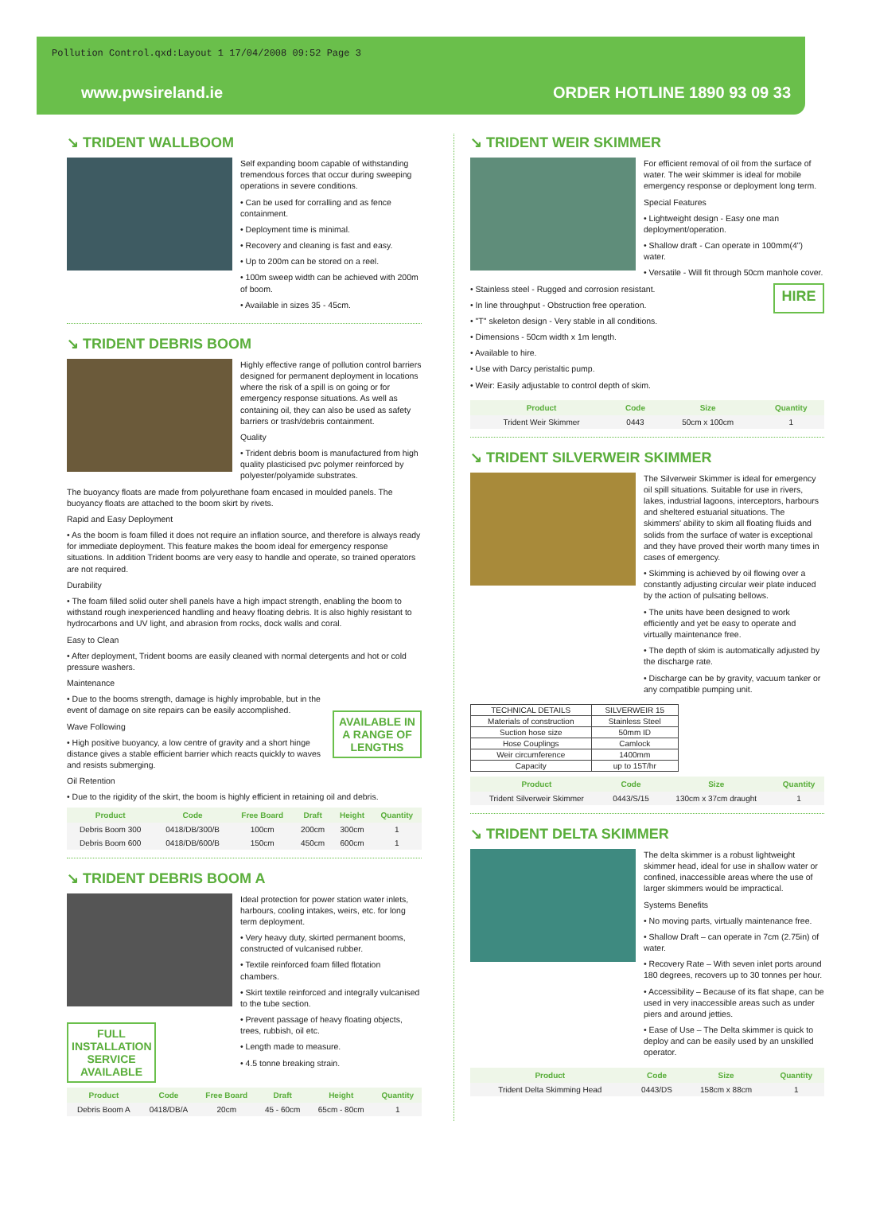Pollution Control.qxd:Layout 1 17/04/2008 09:52 Page 3
www.pwsireland.ie ORDER HOTLINE 1890 93 09 33
↘ TRIDENT WALLBOOM
Self expanding boom capable of withstanding tremendous forces that occur during sweeping operations in severe conditions.
• Can be used for corralling and as fence containment.
• Deployment time is minimal.
• Recovery and cleaning is fast and easy.
• Up to 200m can be stored on a reel.
• 100m sweep width can be achieved with 200m of boom.
• Available in sizes 35 - 45cm.
↘ TRIDENT DEBRIS BOOM
Highly effective range of pollution control barriers designed for permanent deployment in locations where the risk of a spill is on going or for emergency response situations. As well as containing oil, they can also be used as safety barriers or trash/debris containment.
Quality
• Trident debris boom is manufactured from high quality plasticised pvc polymer reinforced by polyester/polyamide substrates.
The buoyancy floats are made from polyurethane foam encased in moulded panels. The buoyancy floats are attached to the boom skirt by rivets.
Rapid and Easy Deployment
• As the boom is foam filled it does not require an inflation source, and therefore is always ready for immediate deployment. This feature makes the boom ideal for emergency response situations. In addition Trident booms are very easy to handle and operate, so trained operators are not required.
Durability
• The foam filled solid outer shell panels have a high impact strength, enabling the boom to withstand rough inexperienced handling and heavy floating debris. It is also highly resistant to hydrocarbons and UV light, and abrasion from rocks, dock walls and coral.
Easy to Clean
• After deployment, Trident booms are easily cleaned with normal detergents and hot or cold pressure washers.
Maintenance
• Due to the booms strength, damage is highly improbable, but in the event of damage on site repairs can be easily accomplished.
Wave Following
• High positive buoyancy, a low centre of gravity and a short hinge distance gives a stable efficient barrier which reacts quickly to waves and resists submerging.
AVAILABLE IN A RANGE OF LENGTHS
Oil Retention
• Due to the rigidity of the skirt, the boom is highly efficient in retaining oil and debris.
| Product | Code | Free Board | Draft | Height | Quantity |
| --- | --- | --- | --- | --- | --- |
| Debris Boom 300 | 0418/DB/300/B | 100cm | 200cm | 300cm | 1 |
| Debris Boom 600 | 0418/DB/600/B | 150cm | 450cm | 600cm | 1 |
↘ TRIDENT DEBRIS BOOM A
FULL INSTALLATION SERVICE AVAILABLE
Ideal protection for power station water inlets, harbours, cooling intakes, weirs, etc. for long term deployment.
• Very heavy duty, skirted permanent booms, constructed of vulcanised rubber.
• Textile reinforced foam filled flotation chambers.
• Skirt textile reinforced and integrally vulcanised to the tube section.
• Prevent passage of heavy floating objects, trees, rubbish, oil etc.
• Length made to measure.
• 4.5 tonne breaking strain.
| Product | Code | Free Board | Draft | Height | Quantity |
| --- | --- | --- | --- | --- | --- |
| Debris Boom A | 0418/DB/A | 20cm | 45 - 60cm | 65cm - 80cm | 1 |
↘ TRIDENT WEIR SKIMMER
For efficient removal of oil from the surface of water. The weir skimmer is ideal for mobile emergency response or deployment long term.
Special Features
• Lightweight design - Easy one man deployment/operation.
• Shallow draft - Can operate in 100mm(4") water.
• Versatile - Will fit through 50cm manhole cover.
• Stainless steel - Rugged and corrosion resistant.
• In line throughput - Obstruction free operation.
• "T" skeleton design - Very stable in all conditions.
• Dimensions - 50cm width x 1m length.
• Available to hire.
• Use with Darcy peristaltic pump.
• Weir: Easily adjustable to control depth of skim.
HIRE
| Product | Code | Size | Quantity |
| --- | --- | --- | --- |
| Trident Weir Skimmer | 0443 | 50cm x 100cm | 1 |
↘ TRIDENT SILVERWEIR SKIMMER
The Silverweir Skimmer is ideal for emergency oil spill situations. Suitable for use in rivers, lakes, industrial lagoons, interceptors, harbours and sheltered estuarial situations. The skimmers' ability to skim all floating fluids and solids from the surface of water is exceptional and they have proved their worth many times in cases of emergency.
• Skimming is achieved by oil flowing over a constantly adjusting circular weir plate induced by the action of pulsating bellows.
• The units have been designed to work efficiently and yet be easy to operate and virtually maintenance free.
• The depth of skim is automatically adjusted by the discharge rate.
• Discharge can be by gravity, vacuum tanker or any compatible pumping unit.
| TECHNICAL DETAILS | SILVERWEIR 15 |
| Materials of construction | Stainless Steel |
| Suction hose size | 50mm ID |
| Hose Couplings | Camlock |
| Weir circumference | 1400mm |
| Capacity | up to 15T/hr |
| Product | Code | Size | Quantity |
| --- | --- | --- | --- |
| Trident Silverweir Skimmer | 0443/S/15 | 130cm x 37cm draught | 1 |
↘ TRIDENT DELTA SKIMMER
The delta skimmer is a robust lightweight skimmer head, ideal for use in shallow water or confined, inaccessible areas where the use of larger skimmers would be impractical.
Systems Benefits
• No moving parts, virtually maintenance free.
• Shallow Draft – can operate in 7cm (2.75in) of water.
• Recovery Rate – With seven inlet ports around 180 degrees, recovers up to 30 tonnes per hour.
• Accessibility – Because of its flat shape, can be used in very inaccessible areas such as under piers and around jetties.
• Ease of Use – The Delta skimmer is quick to deploy and can be easily used by an unskilled operator.
| Product | Code | Size | Quantity |
| --- | --- | --- | --- |
| Trident Delta Skimming Head | 0443/DS | 158cm x 88cm | 1 |